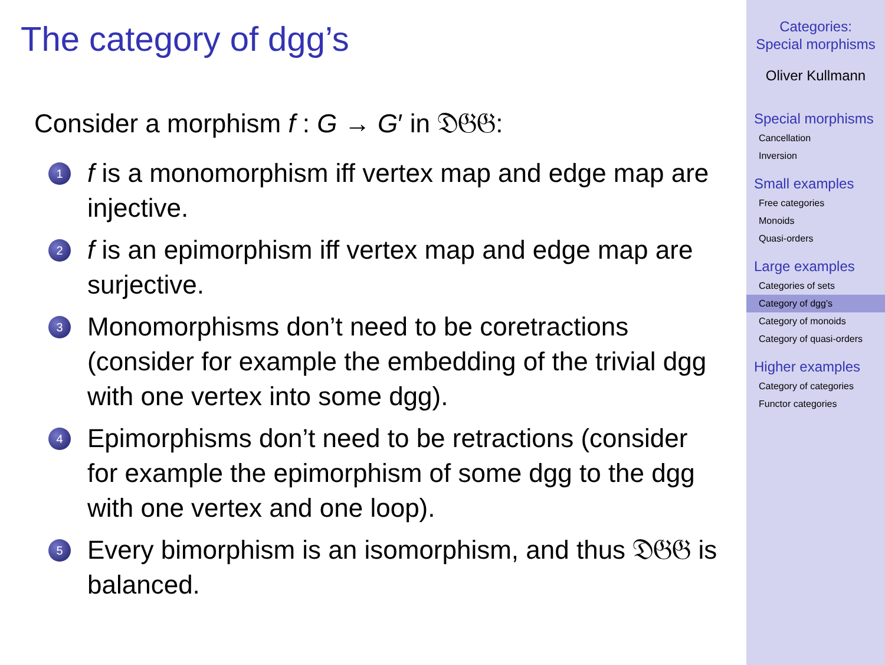The category of dgg’s
Consider a morphism f : G → G′ in 𝔇𝔊𝔊:
1 f is a monomorphism iff vertex map and edge map are injective.
2 f is an epimorphism iff vertex map and edge map are surjective.
3 Monomorphisms don’t need to be coretractions (consider for example the embedding of the trivial dgg with one vertex into some dgg).
4 Epimorphisms don’t need to be retractions (consider for example the epimorphism of some dgg to the dgg with one vertex and one loop).
5 Every bimorphism is an isomorphism, and thus 𝔇𝔊𝔊 is balanced.
Categories:
Special morphisms
Oliver Kullmann
Special morphisms
Cancellation
Inversion
Small examples
Free categories
Monoids
Quasi-orders
Large examples
Categories of sets
Category of dgg’s
Category of monoids
Category of quasi-orders
Higher examples
Category of categories
Functor categories